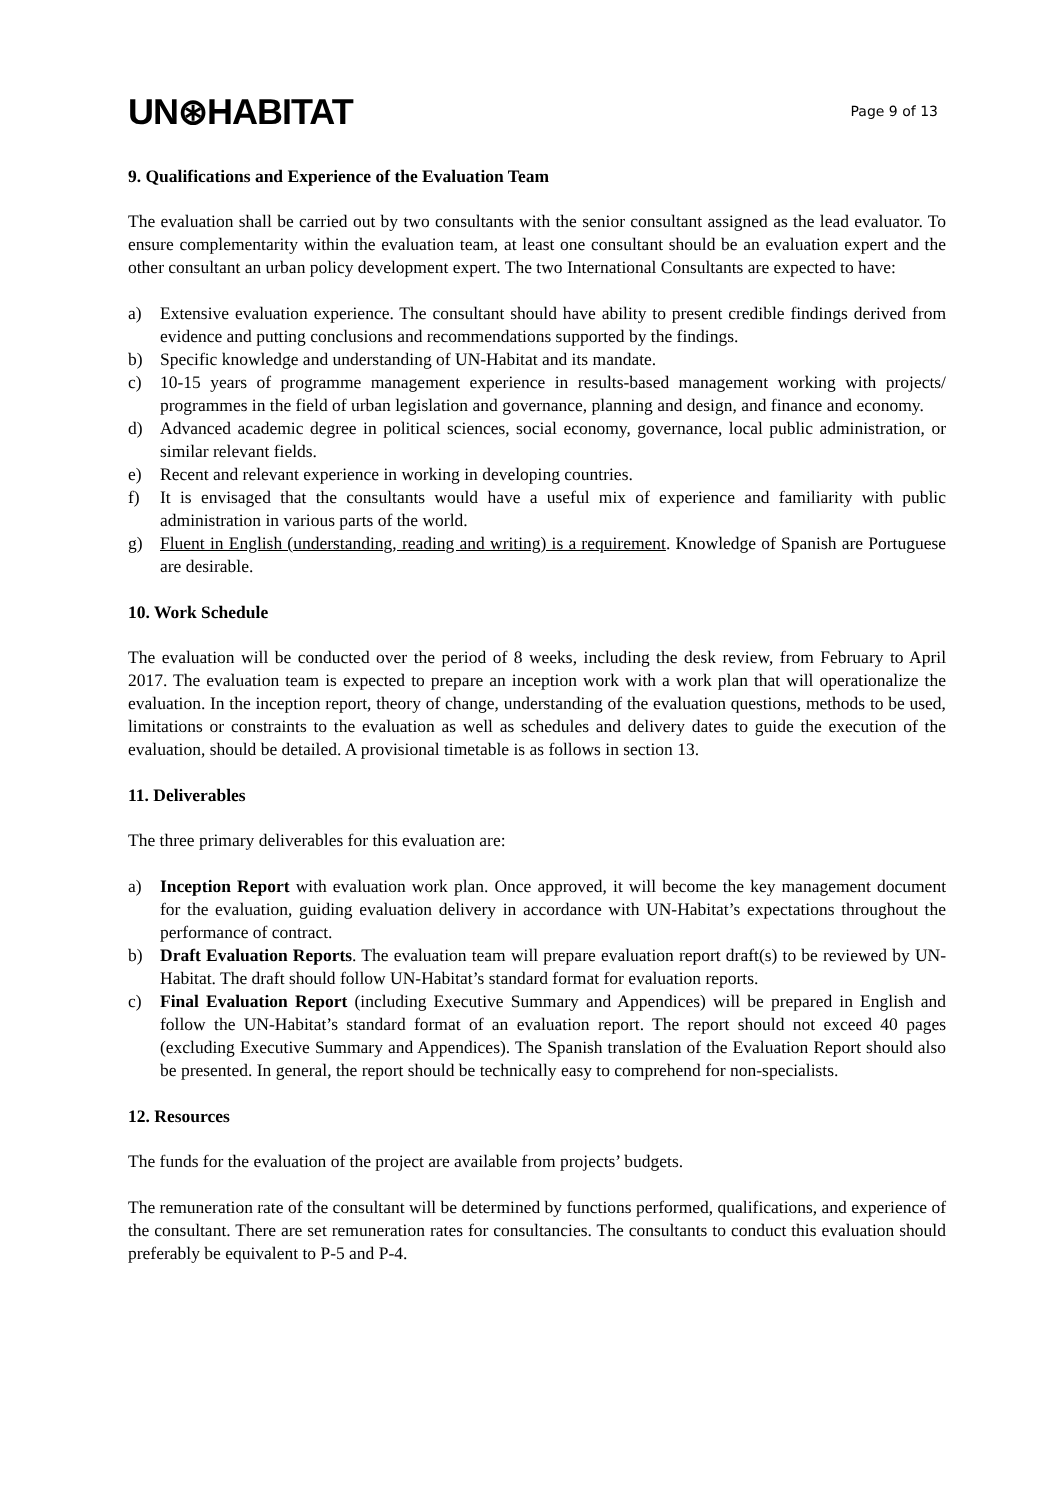UN⊛HABITAT
Page 9 of 13
9. Qualifications and Experience of the Evaluation Team
The evaluation shall be carried out by two consultants with the senior consultant assigned as the lead evaluator. To ensure complementarity within the evaluation team, at least one consultant should be an evaluation expert and the other consultant an urban policy development expert. The two International Consultants are expected to have:
a) Extensive evaluation experience. The consultant should have ability to present credible findings derived from evidence and putting conclusions and recommendations supported by the findings.
b) Specific knowledge and understanding of UN-Habitat and its mandate.
c) 10-15 years of programme management experience in results-based management working with projects/ programmes in the field of urban legislation and governance, planning and design, and finance and economy.
d) Advanced academic degree in political sciences, social economy, governance, local public administration, or similar relevant fields.
e) Recent and relevant experience in working in developing countries.
f) It is envisaged that the consultants would have a useful mix of experience and familiarity with public administration in various parts of the world.
g) Fluent in English (understanding, reading and writing) is a requirement. Knowledge of Spanish are Portuguese are desirable.
10. Work Schedule
The evaluation will be conducted over the period of 8 weeks, including the desk review, from February to April 2017. The evaluation team is expected to prepare an inception work with a work plan that will operationalize the evaluation. In the inception report, theory of change, understanding of the evaluation questions, methods to be used, limitations or constraints to the evaluation as well as schedules and delivery dates to guide the execution of the evaluation, should be detailed. A provisional timetable is as follows in section 13.
11. Deliverables
The three primary deliverables for this evaluation are:
a) Inception Report with evaluation work plan. Once approved, it will become the key management document for the evaluation, guiding evaluation delivery in accordance with UN-Habitat’s expectations throughout the performance of contract.
b) Draft Evaluation Reports. The evaluation team will prepare evaluation report draft(s) to be reviewed by UN-Habitat. The draft should follow UN-Habitat’s standard format for evaluation reports.
c) Final Evaluation Report (including Executive Summary and Appendices) will be prepared in English and follow the UN-Habitat’s standard format of an evaluation report. The report should not exceed 40 pages (excluding Executive Summary and Appendices). The Spanish translation of the Evaluation Report should also be presented. In general, the report should be technically easy to comprehend for non-specialists.
12. Resources
The funds for the evaluation of the project are available from projects’ budgets.
The remuneration rate of the consultant will be determined by functions performed, qualifications, and experience of the consultant. There are set remuneration rates for consultancies. The consultants to conduct this evaluation should preferably be equivalent to P-5 and P-4.